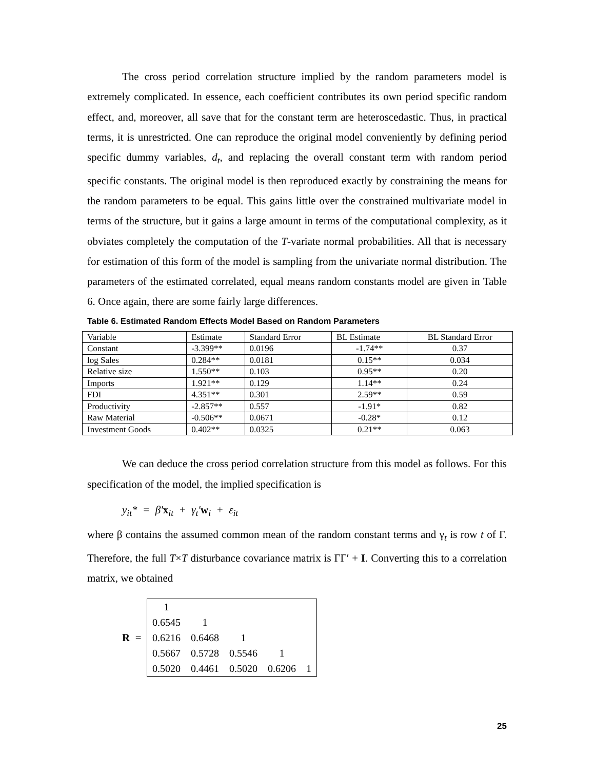The cross period correlation structure implied by the random parameters model is extremely complicated. In essence, each coefficient contributes its own period specific random effect, and, moreover, all save that for the constant term are heteroscedastic. Thus, in practical terms, it is unrestricted. One can reproduce the original model conveniently by defining period specific dummy variables, d<sub>t</sub>, and replacing the overall constant term with random period specific constants. The original model is then reproduced exactly by constraining the means for the random parameters to be equal. This gains little over the constrained multivariate model in terms of the structure, but it gains a large amount in terms of the computational complexity, as it obviates completely the computation of the T-variate normal probabilities. All that is necessary for estimation of this form of the model is sampling from the univariate normal distribution. The parameters of the estimated correlated, equal means random constants model are given in Table 6. Once again, there are some fairly large differences.
Table 6. Estimated Random Effects Model Based on Random Parameters
| Variable | Estimate | Standard Error | BL Estimate | BL Standard Error |
| Constant | -3.399** | 0.0196 | -1.74** | 0.37 |
| log Sales | 0.284** | 0.0181 | 0.15** | 0.034 |
| Relative size | 1.550** | 0.103 | 0.95** | 0.20 |
| Imports | 1.921** | 0.129 | 1.14** | 0.24 |
| FDI | 4.351** | 0.301 | 2.59** | 0.59 |
| Productivity | -2.857** | 0.557 | -1.91* | 0.82 |
| Raw Material | -0.506** | 0.0671 | -0.28* | 0.12 |
| Investment Goods | 0.402** | 0.0325 | 0.21** | 0.063 |
We can deduce the cross period correlation structure from this model as follows. For this specification of the model, the implied specification is
y<sub>it</sub>* = β′x<sub>it</sub> + γ<sub>t</sub>′w<sub>i</sub> + ε<sub>it</sub>
where β contains the assumed common mean of the random constant terms and γ<sub>t</sub> is row t of Γ. Therefore, the full T×T disturbance covariance matrix is ΓΓ′ + I. Converting this to a correlation matrix, we obtained
R =
| 1 | | | | |
| 0.6545 | 1 | | | |
| 0.6216 | 0.6468 | 1 | | |
| 0.5667 | 0.5728 | 0.5546 | 1 | |
| 0.5020 | 0.4461 | 0.5020 | 0.6206 | 1 |
25